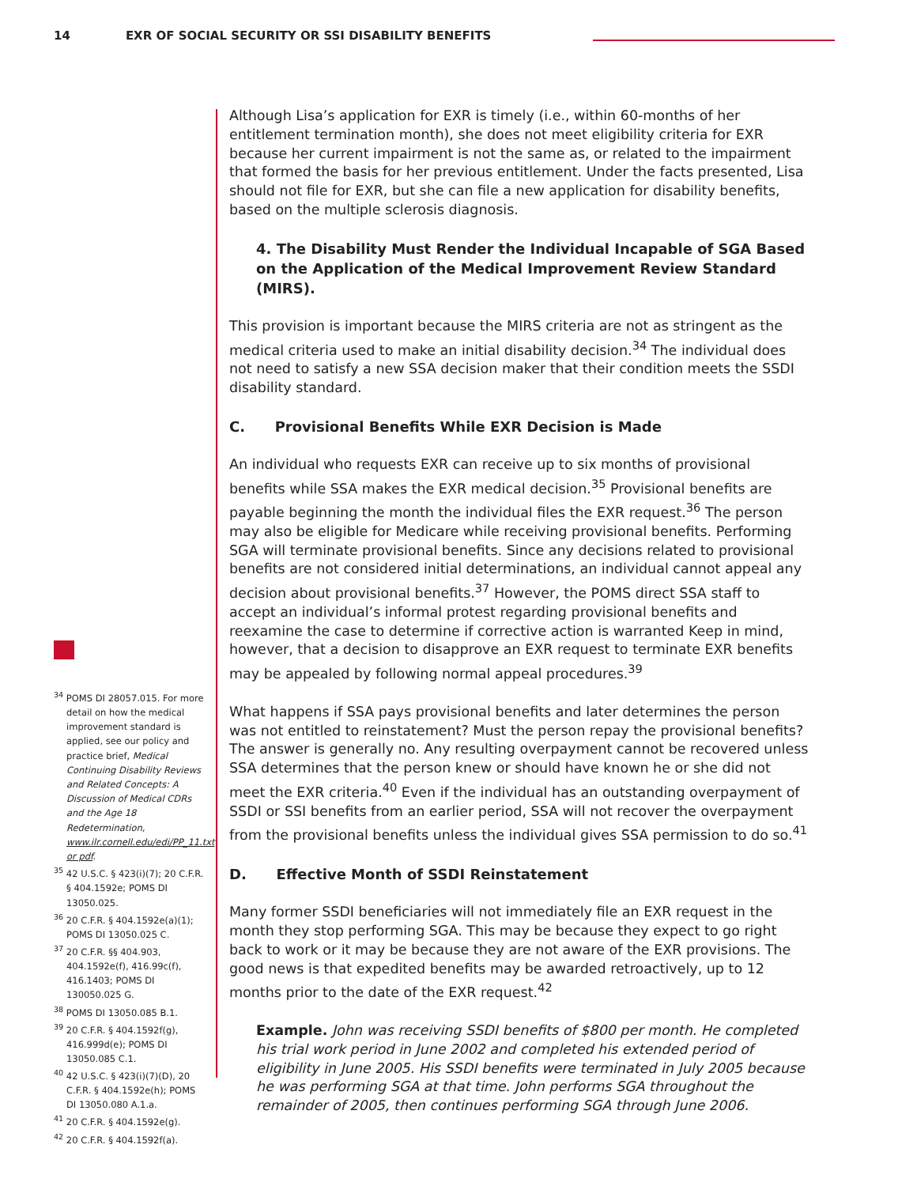14 EXR OF SOCIAL SECURITY OR SSI DISABILITY BENEFITS
Although Lisa’s application for EXR is timely (i.e., within 60-months of her entitlement termination month), she does not meet eligibility criteria for EXR because her current impairment is not the same as, or related to the impairment that formed the basis for her previous entitlement. Under the facts presented, Lisa should not file for EXR, but she can file a new application for disability benefits, based on the multiple sclerosis diagnosis.
4. The Disability Must Render the Individual Incapable of SGA Based on the Application of the Medical Improvement Review Standard (MIRS).
This provision is important because the MIRS criteria are not as stringent as the medical criteria used to make an initial disability decision.<sup>34</sup> The individual does not need to satisfy a new SSA decision maker that their condition meets the SSDI disability standard.
C. Provisional Benefits While EXR Decision is Made
An individual who requests EXR can receive up to six months of provisional benefits while SSA makes the EXR medical decision.<sup>35</sup> Provisional benefits are payable beginning the month the individual files the EXR request.<sup>36</sup> The person may also be eligible for Medicare while receiving provisional benefits. Performing SGA will terminate provisional benefits. Since any decisions related to provisional benefits are not considered initial determinations, an individual cannot appeal any decision about provisional benefits.<sup>37</sup> However, the POMS direct SSA staff to accept an individual’s informal protest regarding provisional benefits and reexamine the case to determine if corrective action is warranted Keep in mind, however, that a decision to disapprove an EXR request to terminate EXR benefits may be appealed by following normal appeal procedures.<sup>39</sup>
What happens if SSA pays provisional benefits and later determines the person was not entitled to reinstatement? Must the person repay the provisional benefits? The answer is generally no. Any resulting overpayment cannot be recovered unless SSA determines that the person knew or should have known he or she did not meet the EXR criteria.<sup>40</sup> Even if the individual has an outstanding overpayment of SSDI or SSI benefits from an earlier period, SSA will not recover the overpayment from the provisional benefits unless the individual gives SSA permission to do so.<sup>41</sup>
D. Effective Month of SSDI Reinstatement
Many former SSDI beneficiaries will not immediately file an EXR request in the month they stop performing SGA. This may be because they expect to go right back to work or it may be because they are not aware of the EXR provisions. The good news is that expedited benefits may be awarded retroactively, up to 12 months prior to the date of the EXR request.<sup>42</sup>
Example. John was receiving SSDI benefits of $800 per month. He completed his trial work period in June 2002 and completed his extended period of eligibility in June 2005. His SSDI benefits were terminated in July 2005 because he was performing SGA at that time. John performs SGA throughout the remainder of 2005, then continues performing SGA through June 2006.
<sup>34</sup> POMS DI 28057.015. For more detail on how the medical improvement standard is applied, see our policy and practice brief, Medical Continuing Disability Reviews and Related Concepts: A Discussion of Medical CDRs and the Age 18 Redetermination, www.ilr.cornell.edu/edi/PP_11.txt or pdf.
<sup>35</sup> 42 U.S.C. § 423(i)(7); 20 C.F.R. § 404.1592e; POMS DI 13050.025.
<sup>36</sup> 20 C.F.R. § 404.1592e(a)(1); POMS DI 13050.025 C.
<sup>37</sup> 20 C.F.R. §§ 404.903, 404.1592e(f), 416.99c(f), 416.1403; POMS DI 130050.025 G.
<sup>38</sup> POMS DI 13050.085 B.1.
<sup>39</sup> 20 C.F.R. § 404.1592f(g), 416.999d(e); POMS DI 13050.085 C.1.
<sup>40</sup> 42 U.S.C. § 423(i)(7)(D), 20 C.F.R. § 404.1592e(h); POMS DI 13050.080 A.1.a.
<sup>41</sup> 20 C.F.R. § 404.1592e(g).
<sup>42</sup> 20 C.F.R. § 404.1592f(a).